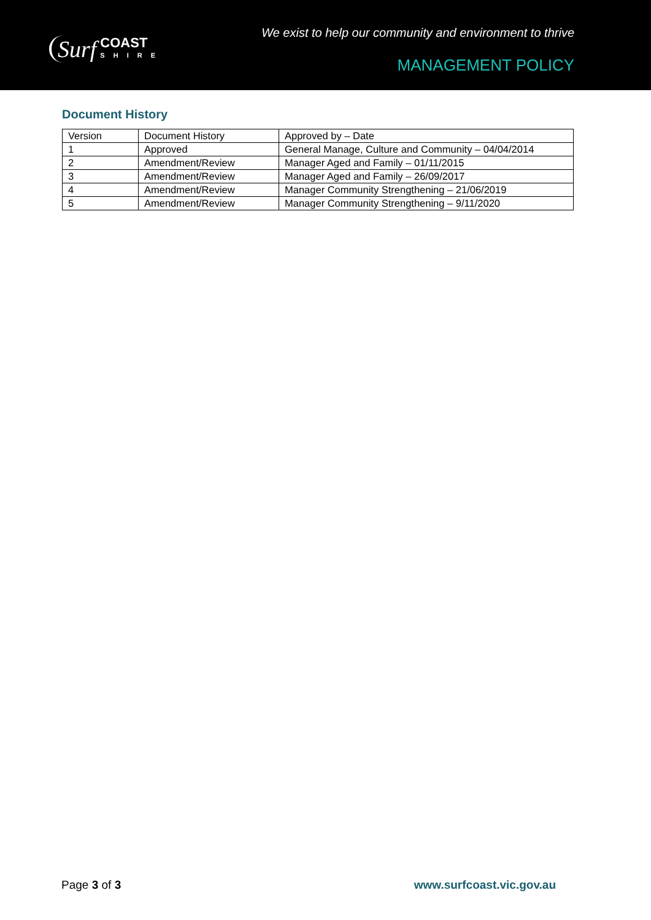Surf COAST
SHIRE
We exist to help our community and environment to thrive
MANAGEMENT POLICY
Document History
| Version | Document History | Approved by – Date |
| 1 | Approved | General Manage, Culture and Community – 04/04/2014 |
| 2 | Amendment/Review | Manager Aged and Family – 01/11/2015 |
| 3 | Amendment/Review | Manager Aged and Family – 26/09/2017 |
| 4 | Amendment/Review | Manager Community Strengthening – 21/06/2019 |
| 5 | Amendment/Review | Manager Community Strengthening – 9/11/2020 |
Page 3 of 3 www.surfcoast.vic.gov.au